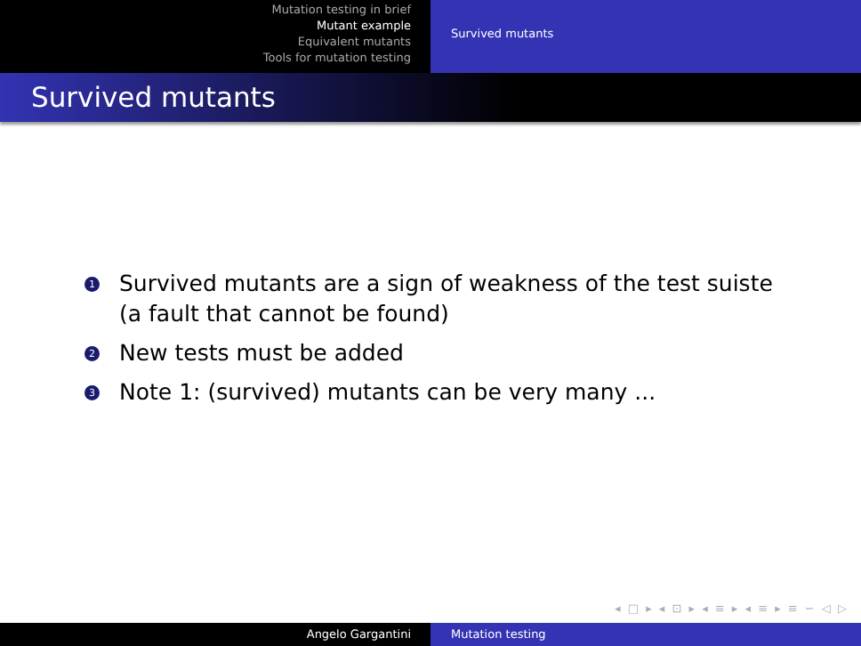Mutation testing in brief
Mutant example
Equivalent mutants
Tools for mutation testing
Survived mutants
Survived mutants
1 Survived mutants are a sign of weakness of the test suiste (a fault that cannot be found)
2 New tests must be added
3 Note 1: (survived) mutants can be very many ...
◂ □ ▸ ◂ ⊡ ▸ ◂ ≡ ▸ ◂ ≡ ▸ ≡ ∽ ◁ ▷
Angelo Gargantini Mutation testing